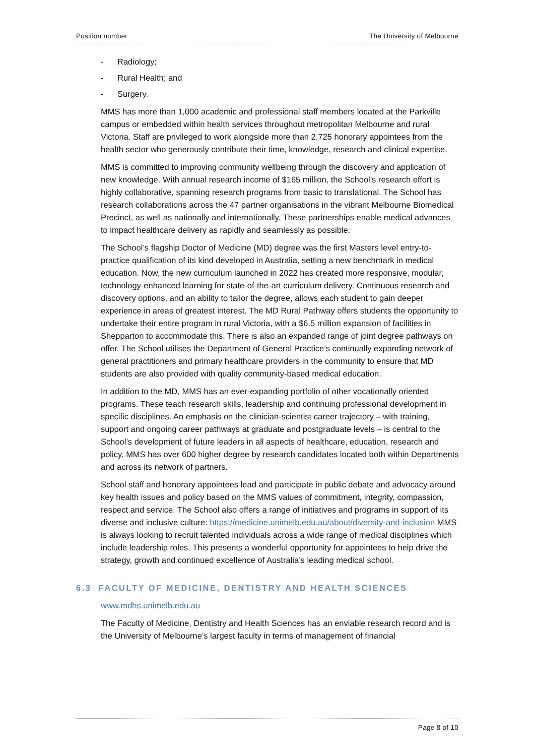Position number The University of Melbourne
- Radiology;
- Rural Health; and
- Surgery.
MMS has more than 1,000 academic and professional staff members located at the Parkville campus or embedded within health services throughout metropolitan Melbourne and rural Victoria. Staff are privileged to work alongside more than 2,725 honorary appointees from the health sector who generously contribute their time, knowledge, research and clinical expertise.
MMS is committed to improving community wellbeing through the discovery and application of new knowledge. With annual research income of $165 million, the School’s research effort is highly collaborative, spanning research programs from basic to translational. The School has research collaborations across the 47 partner organisations in the vibrant Melbourne Biomedical Precinct, as well as nationally and internationally. These partnerships enable medical advances to impact healthcare delivery as rapidly and seamlessly as possible.
The School’s flagship Doctor of Medicine (MD) degree was the first Masters level entry-to-practice qualification of its kind developed in Australia, setting a new benchmark in medical education. Now, the new curriculum launched in 2022 has created more responsive, modular, technology-enhanced learning for state-of-the-art curriculum delivery. Continuous research and discovery options, and an ability to tailor the degree, allows each student to gain deeper experience in areas of greatest interest. The MD Rural Pathway offers students the opportunity to undertake their entire program in rural Victoria, with a $6.5 million expansion of facilities in Shepparton to accommodate this. There is also an expanded range of joint degree pathways on offer. The School utilises the Department of General Practice’s continually expanding network of general practitioners and primary healthcare providers in the community to ensure that MD students are also provided with quality community-based medical education.
In addition to the MD, MMS has an ever-expanding portfolio of other vocationally oriented programs. These teach research skills, leadership and continuing professional development in specific disciplines. An emphasis on the clinician-scientist career trajectory – with training, support and ongoing career pathways at graduate and postgraduate levels – is central to the School’s development of future leaders in all aspects of healthcare, education, research and policy. MMS has over 600 higher degree by research candidates located both within Departments and across its network of partners.
School staff and honorary appointees lead and participate in public debate and advocacy around key health issues and policy based on the MMS values of commitment, integrity, compassion, respect and service. The School also offers a range of initiatives and programs in support of its diverse and inclusive culture: https://medicine.unimelb.edu.au/about/diversity-and-inclusion MMS is always looking to recruit talented individuals across a wide range of medical disciplines which include leadership roles. This presents a wonderful opportunity for appointees to help drive the strategy, growth and continued excellence of Australia’s leading medical school.
6.3 FACULTY OF MEDICINE, DENTISTRY AND HEALTH SCIENCES
www.mdhs.unimelb.edu.au
The Faculty of Medicine, Dentistry and Health Sciences has an enviable research record and is the University of Melbourne’s largest faculty in terms of management of financial
Page 8 of 10